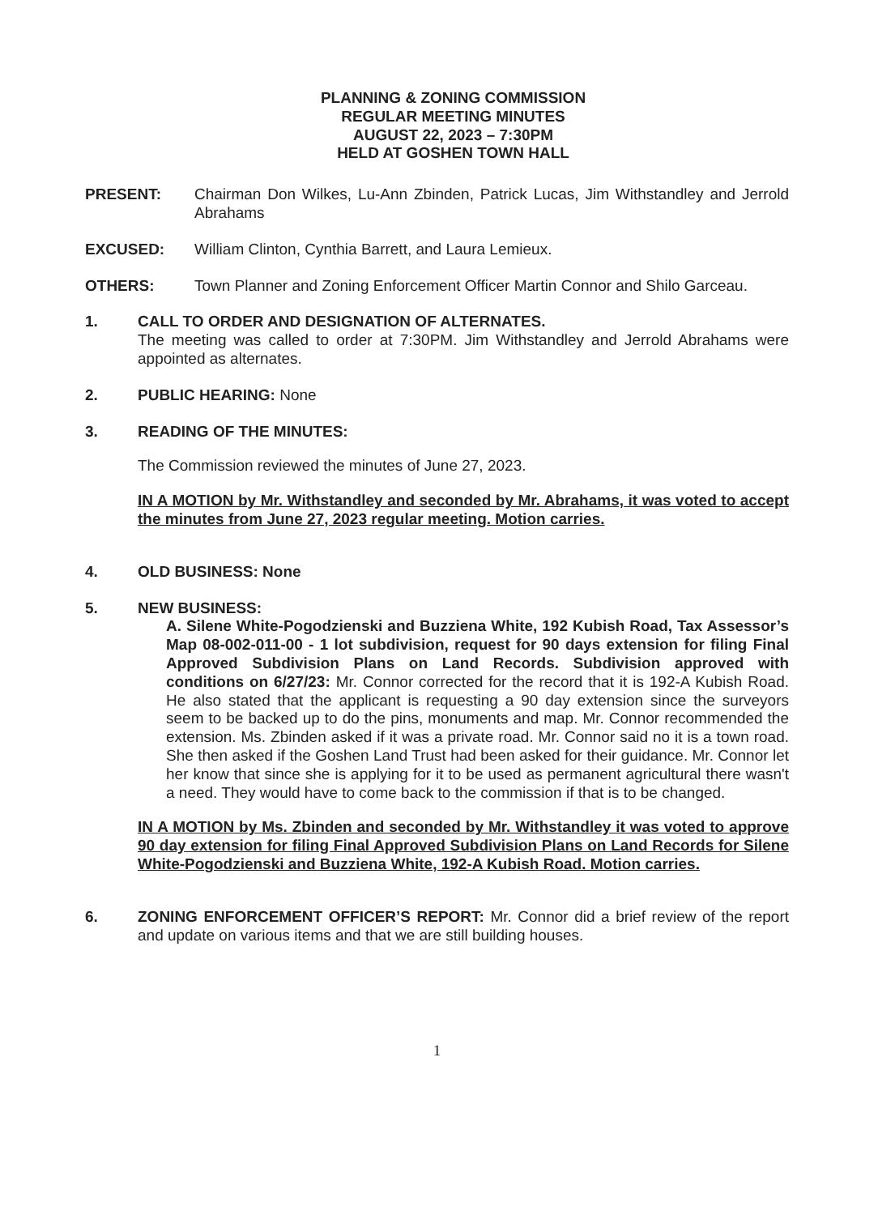PLANNING & ZONING COMMISSION
REGULAR MEETING MINUTES
AUGUST 22, 2023 – 7:30PM
HELD AT GOSHEN TOWN HALL
PRESENT: Chairman Don Wilkes, Lu-Ann Zbinden, Patrick Lucas, Jim Withstandley and Jerrold Abrahams
EXCUSED: William Clinton, Cynthia Barrett, and Laura Lemieux.
OTHERS: Town Planner and Zoning Enforcement Officer Martin Connor and Shilo Garceau.
1. CALL TO ORDER AND DESIGNATION OF ALTERNATES.
The meeting was called to order at 7:30PM. Jim Withstandley and Jerrold Abrahams were appointed as alternates.
2. PUBLIC HEARING: None
3. READING OF THE MINUTES:
The Commission reviewed the minutes of June 27, 2023.
IN A MOTION by Mr. Withstandley and seconded by Mr. Abrahams, it was voted to accept the minutes from June 27, 2023 regular meeting. Motion carries.
4. OLD BUSINESS: None
5. NEW BUSINESS:
A. Silene White-Pogodzienski and Buzziena White, 192 Kubish Road, Tax Assessor’s Map 08-002-011-00 - 1 lot subdivision, request for 90 days extension for filing Final Approved Subdivision Plans on Land Records. Subdivision approved with conditions on 6/27/23: Mr. Connor corrected for the record that it is 192-A Kubish Road. He also stated that the applicant is requesting a 90 day extension since the surveyors seem to be backed up to do the pins, monuments and map. Mr. Connor recommended the extension. Ms. Zbinden asked if it was a private road. Mr. Connor said no it is a town road. She then asked if the Goshen Land Trust had been asked for their guidance. Mr. Connor let her know that since she is applying for it to be used as permanent agricultural there wasn't a need. They would have to come back to the commission if that is to be changed.
IN A MOTION by Ms. Zbinden and seconded by Mr. Withstandley it was voted to approve 90 day extension for filing Final Approved Subdivision Plans on Land Records for Silene White-Pogodzienski and Buzziena White, 192-A Kubish Road. Motion carries.
6. ZONING ENFORCEMENT OFFICER’S REPORT: Mr. Connor did a brief review of the report and update on various items and that we are still building houses.
1